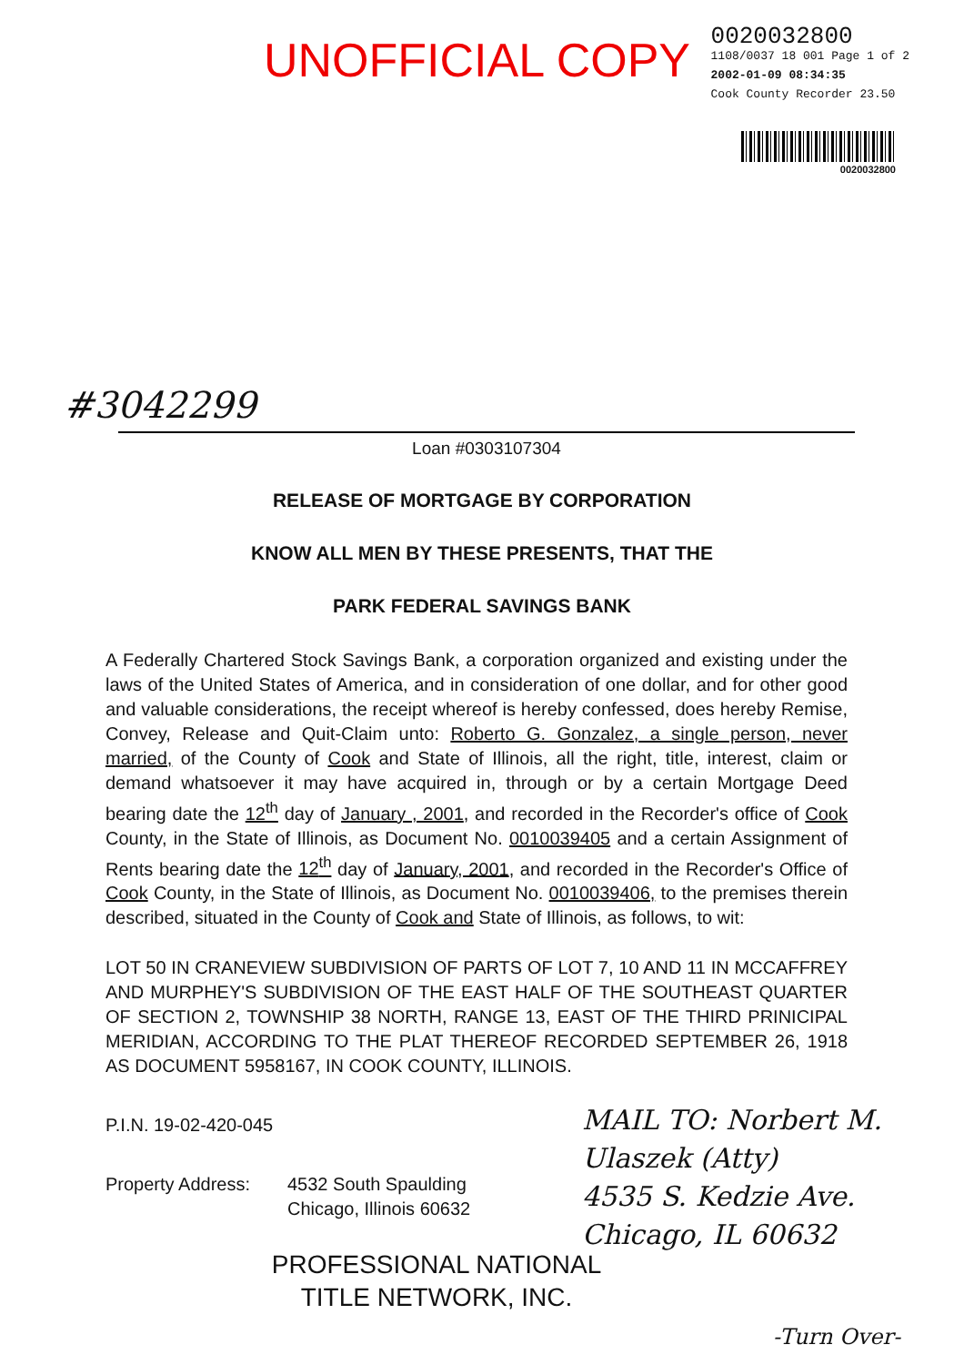UNOFFICIAL COPY
0020032800
1108/0037 18 001 Page 1 of 2
2002-01-09 08:34:35
Cook County Recorder 23.50
0020032800
#3042299
Loan #0303107304
RELEASE OF MORTGAGE BY CORPORATION
KNOW ALL MEN BY THESE PRESENTS, THAT THE
PARK FEDERAL SAVINGS BANK
A Federally Chartered Stock Savings Bank, a corporation organized and existing under the laws of the United States of America, and in consideration of one dollar, and for other good and valuable considerations, the receipt whereof is hereby confessed, does hereby Remise, Convey, Release and Quit-Claim unto: Roberto G. Gonzalez, a single person, never married, of the County of Cook and State of Illinois, all the right, title, interest, claim or demand whatsoever it may have acquired in, through or by a certain Mortgage Deed bearing date the 12<sup>th</sup> day of January , 2001, and recorded in the Recorder's office of Cook County, in the State of Illinois, as Document No. 0010039405 and a certain Assignment of Rents bearing date the 12<sup>th</sup> day of January, 2001, and recorded in the Recorder's Office of Cook County, in the State of Illinois, as Document No. 0010039406, to the premises therein described, situated in the County of Cook and State of Illinois, as follows, to wit:
LOT 50 IN CRANEVIEW SUBDIVISION OF PARTS OF LOT 7, 10 AND 11 IN MCCAFFREY AND MURPHEY'S SUBDIVISION OF THE EAST HALF OF THE SOUTHEAST QUARTER OF SECTION 2, TOWNSHIP 38 NORTH, RANGE 13, EAST OF THE THIRD PRINICIPAL MERIDIAN, ACCORDING TO THE PLAT THEREOF RECORDED SEPTEMBER 26, 1918 AS DOCUMENT 5958167, IN COOK COUNTY, ILLINOIS.
P.I.N. 19-02-420-045
Property Address:
4532 South Spaulding
Chicago, Illinois 60632
PROFESSIONAL NATIONAL
TITLE NETWORK, INC.
MAIL TO: Norbert M. Ulaszek (Atty)
4535 S. Kedzie Ave.
Chicago, IL 60632
-Turn Over-